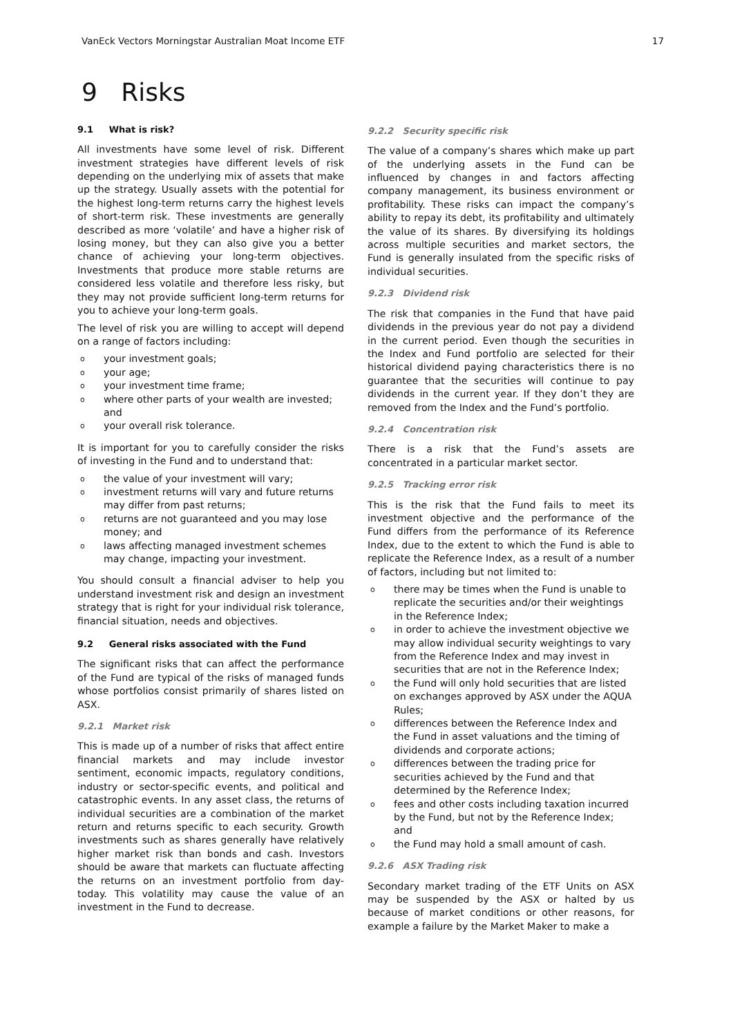VanEck Vectors Morningstar Australian Moat Income ETF 17
9 Risks
9.1 What is risk?
All investments have some level of risk. Different investment strategies have different levels of risk depending on the underlying mix of assets that make up the strategy. Usually assets with the potential for the highest long-term returns carry the highest levels of short-term risk. These investments are generally described as more ‘volatile’ and have a higher risk of losing money, but they can also give you a better chance of achieving your long-term objectives. Investments that produce more stable returns are considered less volatile and therefore less risky, but they may not provide sufficient long-term returns for you to achieve your long-term goals.
The level of risk you are willing to accept will depend on a range of factors including:
o your investment goals;
o your age;
o your investment time frame;
o where other parts of your wealth are invested; and
o your overall risk tolerance.
It is important for you to carefully consider the risks of investing in the Fund and to understand that:
o the value of your investment will vary;
o investment returns will vary and future returns may differ from past returns;
o returns are not guaranteed and you may lose money; and
o laws affecting managed investment schemes may change, impacting your investment.
You should consult a financial adviser to help you understand investment risk and design an investment strategy that is right for your individual risk tolerance, financial situation, needs and objectives.
9.2 General risks associated with the Fund
The significant risks that can affect the performance of the Fund are typical of the risks of managed funds whose portfolios consist primarily of shares listed on ASX.
9.2.1 Market risk
This is made up of a number of risks that affect entire financial markets and may include investor sentiment, economic impacts, regulatory conditions, industry or sector-specific events, and political and catastrophic events. In any asset class, the returns of individual securities are a combination of the market return and returns specific to each security. Growth investments such as shares generally have relatively higher market risk than bonds and cash. Investors should be aware that markets can fluctuate affecting the returns on an investment portfolio from day-today. This volatility may cause the value of an investment in the Fund to decrease.
9.2.2 Security specific risk
The value of a company’s shares which make up part of the underlying assets in the Fund can be influenced by changes in and factors affecting company management, its business environment or profitability. These risks can impact the company’s ability to repay its debt, its profitability and ultimately the value of its shares. By diversifying its holdings across multiple securities and market sectors, the Fund is generally insulated from the specific risks of individual securities.
9.2.3 Dividend risk
The risk that companies in the Fund that have paid dividends in the previous year do not pay a dividend in the current period. Even though the securities in the Index and Fund portfolio are selected for their historical dividend paying characteristics there is no guarantee that the securities will continue to pay dividends in the current year. If they don’t they are removed from the Index and the Fund’s portfolio.
9.2.4 Concentration risk
There is a risk that the Fund’s assets are concentrated in a particular market sector.
9.2.5 Tracking error risk
This is the risk that the Fund fails to meet its investment objective and the performance of the Fund differs from the performance of its Reference Index, due to the extent to which the Fund is able to replicate the Reference Index, as a result of a number of factors, including but not limited to:
o there may be times when the Fund is unable to replicate the securities and/or their weightings in the Reference Index;
o in order to achieve the investment objective we may allow individual security weightings to vary from the Reference Index and may invest in securities that are not in the Reference Index;
o the Fund will only hold securities that are listed on exchanges approved by ASX under the AQUA Rules;
o differences between the Reference Index and the Fund in asset valuations and the timing of dividends and corporate actions;
o differences between the trading price for securities achieved by the Fund and that determined by the Reference Index;
o fees and other costs including taxation incurred by the Fund, but not by the Reference Index; and
o the Fund may hold a small amount of cash.
9.2.6 ASX Trading risk
Secondary market trading of the ETF Units on ASX may be suspended by the ASX or halted by us because of market conditions or other reasons, for example a failure by the Market Maker to make a